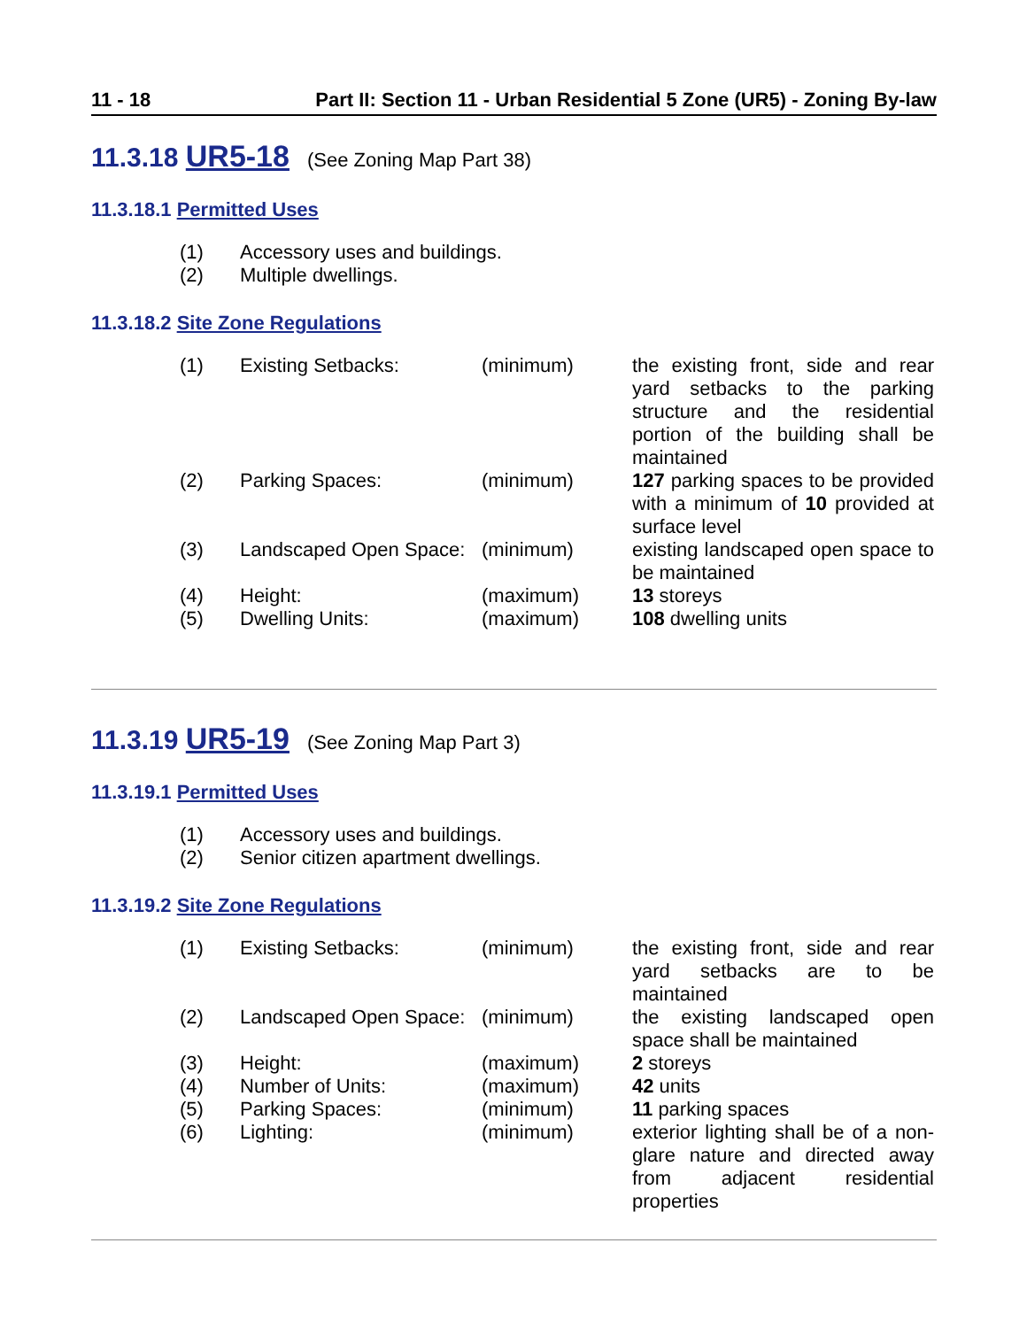11 - 18 Part II: Section 11 - Urban Residential 5 Zone (UR5) - Zoning By-law
11.3.18 UR5-18 (See Zoning Map Part 38)
11.3.18.1 Permitted Uses
| (1) | Accessory uses and buildings. |
| (2) | Multiple dwellings. |
11.3.18.2 Site Zone Regulations
| (1) | Existing Setbacks: | (minimum) | the existing front, side and rear yard setbacks to the parking structure and the residential portion of the building shall be maintained |
| (2) | Parking Spaces: | (minimum) | 127 parking spaces to be provided with a minimum of 10 provided at surface level |
| (3) | Landscaped Open Space: | (minimum) | existing landscaped open space to be maintained |
| (4) | Height: | (maximum) | 13 storeys |
| (5) | Dwelling Units: | (maximum) | 108 dwelling units |
11.3.19 UR5-19 (See Zoning Map Part 3)
11.3.19.1 Permitted Uses
| (1) | Accessory uses and buildings. |
| (2) | Senior citizen apartment dwellings. |
11.3.19.2 Site Zone Regulations
| (1) | Existing Setbacks: | (minimum) | the existing front, side and rear yard setbacks are to be maintained |
| (2) | Landscaped Open Space: | (minimum) | the existing landscaped open space shall be maintained |
| (3) | Height: | (maximum) | 2 storeys |
| (4) | Number of Units: | (maximum) | 42 units |
| (5) | Parking Spaces: | (minimum) | 11 parking spaces |
| (6) | Lighting: | (minimum) | exterior lighting shall be of a non-glare nature and directed away from adjacent residential properties |